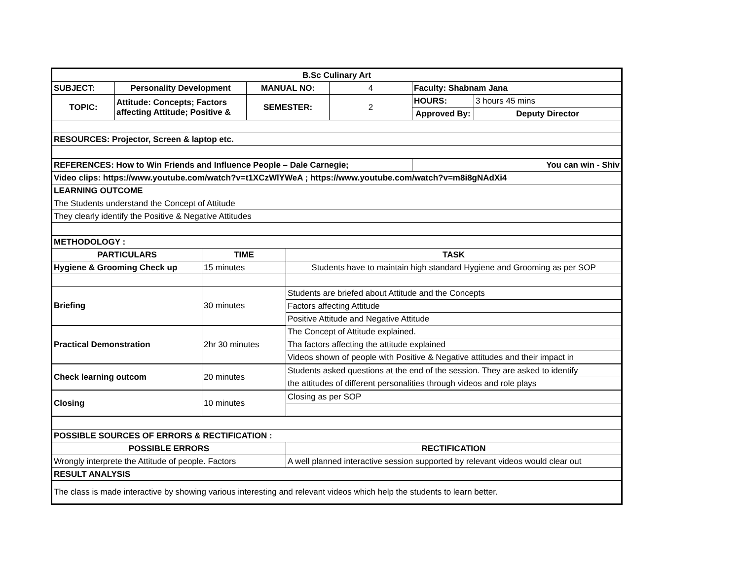| B.Sc Culinary Art | | | | | | | |
| SUBJECT: | Personality Development | | MANUAL NO: | | 4 | Faculty: Shabnam Jana | |
| TOPIC: | Attitude: Concepts; Factors affecting Attitude; Positive & | | SEMESTER: | | 2 | HOURS: | 3 hours 45 mins |
| | | | | | | Approved By: | Deputy Director |
| RESOURCES: Projector, Screen & laptop etc. | | | | | | | |
| REFERENCES: How to Win Friends and Influence People – Dale Carnegie; | | | | | | You can win - Shiv | |
| Video clips: https://www.youtube.com/watch?v=t1XCzWlYWeA ; https://www.youtube.com/watch?v=m8i8gNAdXi4 | | | | | | | |
| LEARNING OUTCOME | | | | | | | |
| The Students understand the Concept of Attitude | | | | | | | |
| They clearly identify the Positive & Negative Attitudes | | | | | | | |
| METHODOLOGY : | | | | | | | |
| PARTICULARS | | TIME | | TASK | | | |
| Hygiene & Grooming Check up | | 15 minutes | | Students have to maintain high standard Hygiene and Grooming as per SOP | | | |
| Briefing | | 30 minutes | | Students are briefed about Attitude and the Concepts | | | |
| | | | | Factors affecting Attitude | | | |
| | | | | Positive Attitude and Negative Attitude | | | |
| Practical Demonstration | | 2hr 30 minutes | | The Concept of Attitude explained. | | | |
| | | | | Tha factors affecting the attitude explained | | | |
| | | | | Videos shown of people with Positive & Negative attitudes and their impact in | | | |
| Check learning outcom | | 20 minutes | | Students asked questions at the end of the session. They are asked to identify | | | |
| | | | | the attitudes of different personalities through videos and role plays | | | |
| Closing | | 10 minutes | | Closing as per SOP | | | |
| POSSIBLE SOURCES OF ERRORS & RECTIFICATION : | | | | | | | |
| POSSIBLE ERRORS | | | | RECTIFICATION | | | |
| Wrongly interprete the Attitude of people. Factors | | | | A well planned interactive session supported by relevant videos would clear out | | | |
| RESULT ANALYSIS | | | | | | | |
| The class is made interactive by showing various interesting and relevant videos which help the students to learn better. | | | | | | | |